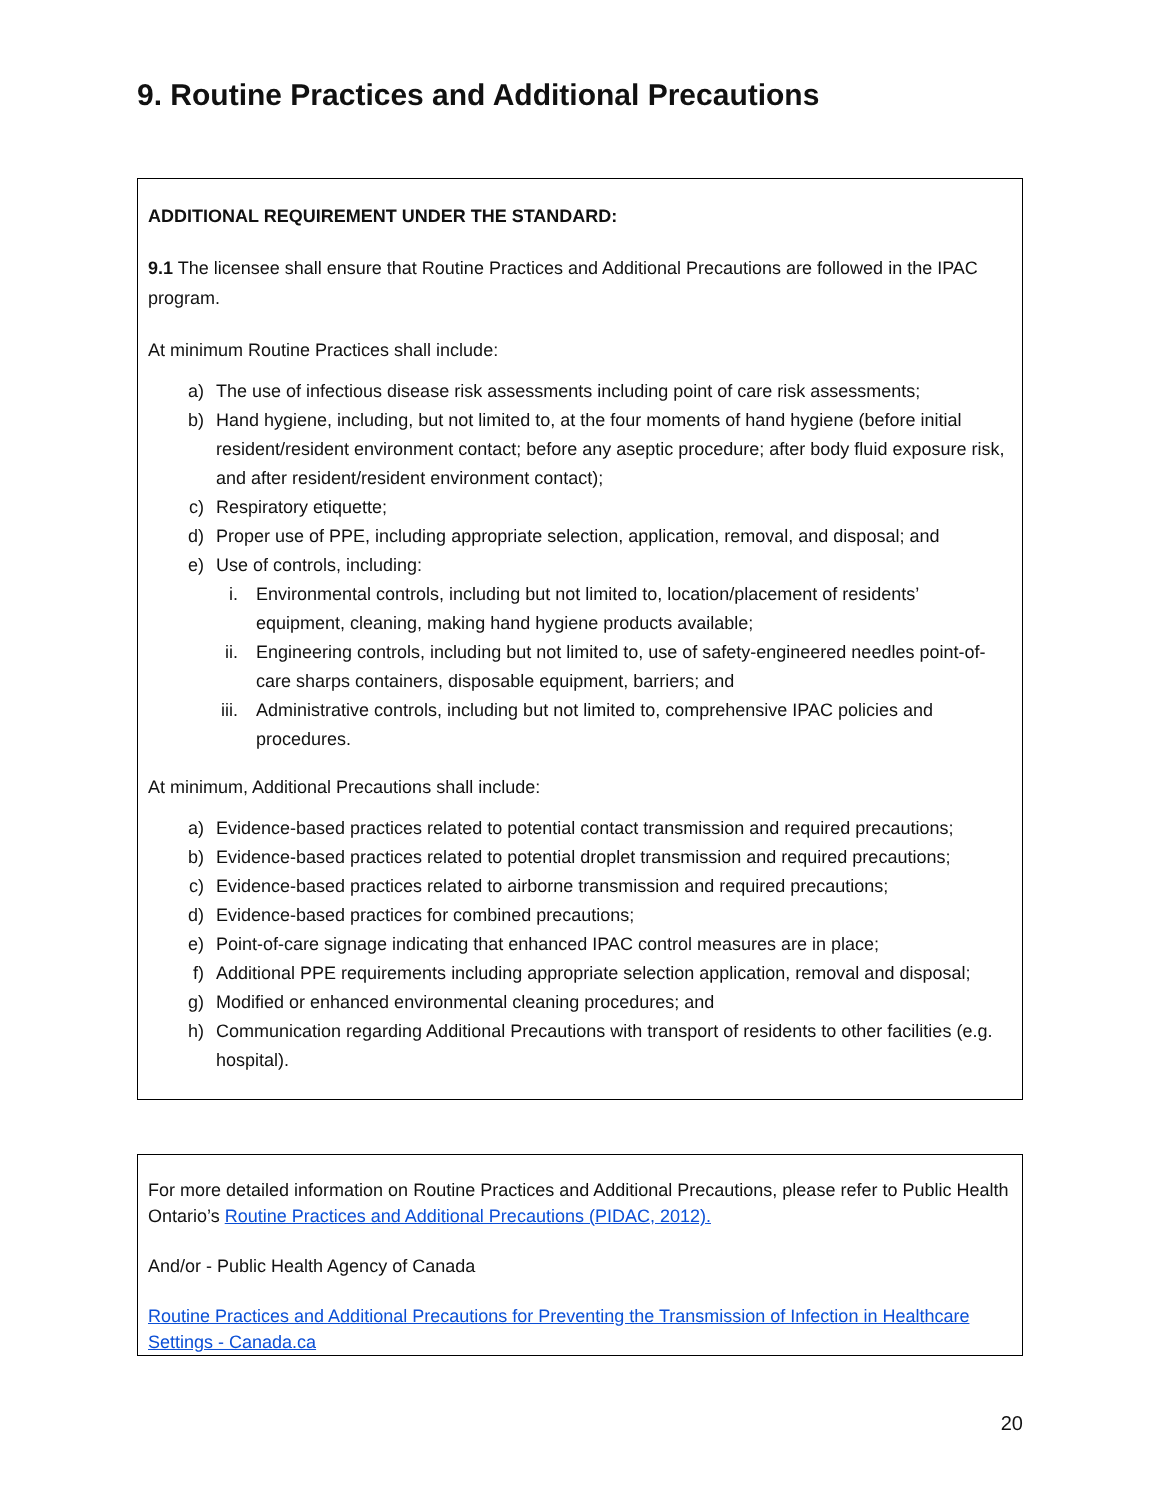9. Routine Practices and Additional Precautions
ADDITIONAL REQUIREMENT UNDER THE STANDARD:
9.1 The licensee shall ensure that Routine Practices and Additional Precautions are followed in the IPAC program.
At minimum Routine Practices shall include:
a) The use of infectious disease risk assessments including point of care risk assessments;
b) Hand hygiene, including, but not limited to, at the four moments of hand hygiene (before initial resident/resident environment contact; before any aseptic procedure; after body fluid exposure risk, and after resident/resident environment contact);
c) Respiratory etiquette;
d) Proper use of PPE, including appropriate selection, application, removal, and disposal; and
e) Use of controls, including:
i. Environmental controls, including but not limited to, location/placement of residents’ equipment, cleaning, making hand hygiene products available;
ii. Engineering controls, including but not limited to, use of safety-engineered needles point-of-care sharps containers, disposable equipment, barriers; and
iii. Administrative controls, including but not limited to, comprehensive IPAC policies and procedures.
At minimum, Additional Precautions shall include:
a) Evidence-based practices related to potential contact transmission and required precautions;
b) Evidence-based practices related to potential droplet transmission and required precautions;
c) Evidence-based practices related to airborne transmission and required precautions;
d) Evidence-based practices for combined precautions;
e) Point-of-care signage indicating that enhanced IPAC control measures are in place;
f) Additional PPE requirements including appropriate selection application, removal and disposal;
g) Modified or enhanced environmental cleaning procedures; and
h) Communication regarding Additional Precautions with transport of residents to other facilities (e.g. hospital).
For more detailed information on Routine Practices and Additional Precautions, please refer to Public Health Ontario’s Routine Practices and Additional Precautions (PIDAC, 2012).
And/or - Public Health Agency of Canada
Routine Practices and Additional Precautions for Preventing the Transmission of Infection in Healthcare Settings - Canada.ca
20